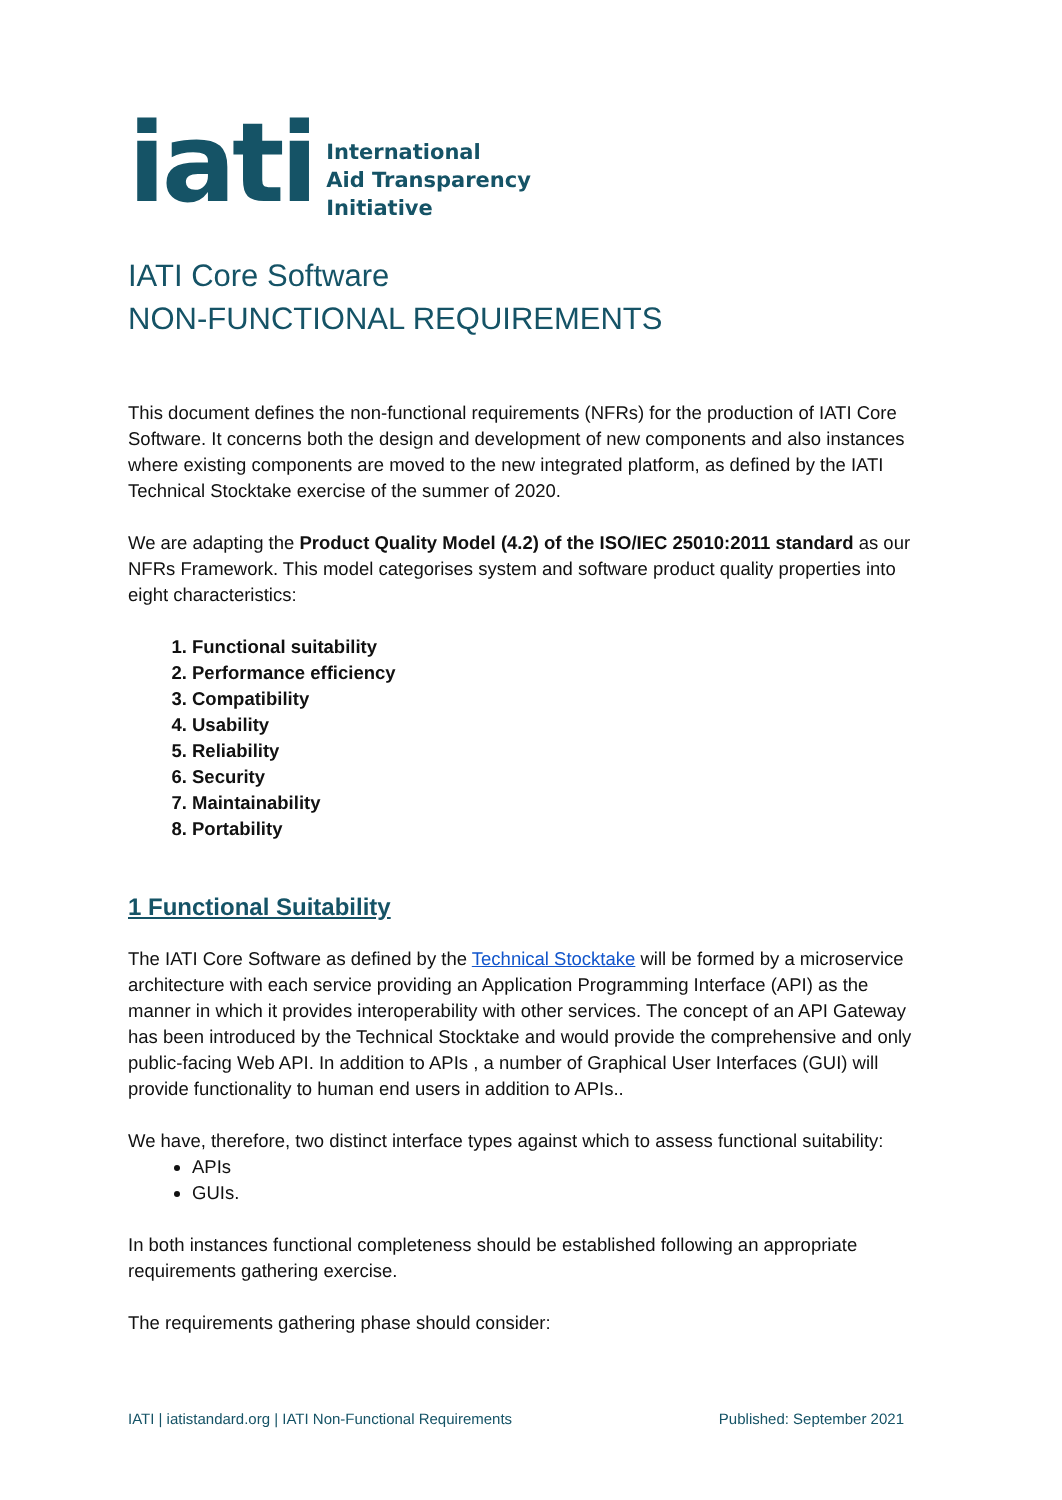iati
International
Aid Transparency
Initiative
IATI Core Software
NON-FUNCTIONAL REQUIREMENTS
This document defines the non-functional requirements (NFRs) for the production of IATI Core Software. It concerns both the design and development of new components and also instances where existing components are moved to the new integrated platform, as defined by the IATI Technical Stocktake exercise of the summer of 2020.
We are adapting the Product Quality Model (4.2) of the ISO/IEC 25010:2011 standard as our NFRs Framework. This model categorises system and software product quality properties into eight characteristics:
1. Functional suitability
2. Performance efficiency
3. Compatibility
4. Usability
5. Reliability
6. Security
7. Maintainability
8. Portability
1 Functional Suitability
The IATI Core Software as defined by the Technical Stocktake will be formed by a microservice architecture with each service providing an Application Programming Interface (API) as the manner in which it provides interoperability with other services. The concept of an API Gateway has been introduced by the Technical Stocktake and would provide the comprehensive and only public-facing Web API. In addition to APIs , a number of Graphical User Interfaces (GUI) will provide functionality to human end users in addition to APIs..
We have, therefore, two distinct interface types against which to assess functional suitability:
APIs
GUIs.
In both instances functional completeness should be established following an appropriate requirements gathering exercise.
The requirements gathering phase should consider:
IATI | iatistandard.org | IATI Non-Functional Requirements Published: September 2021